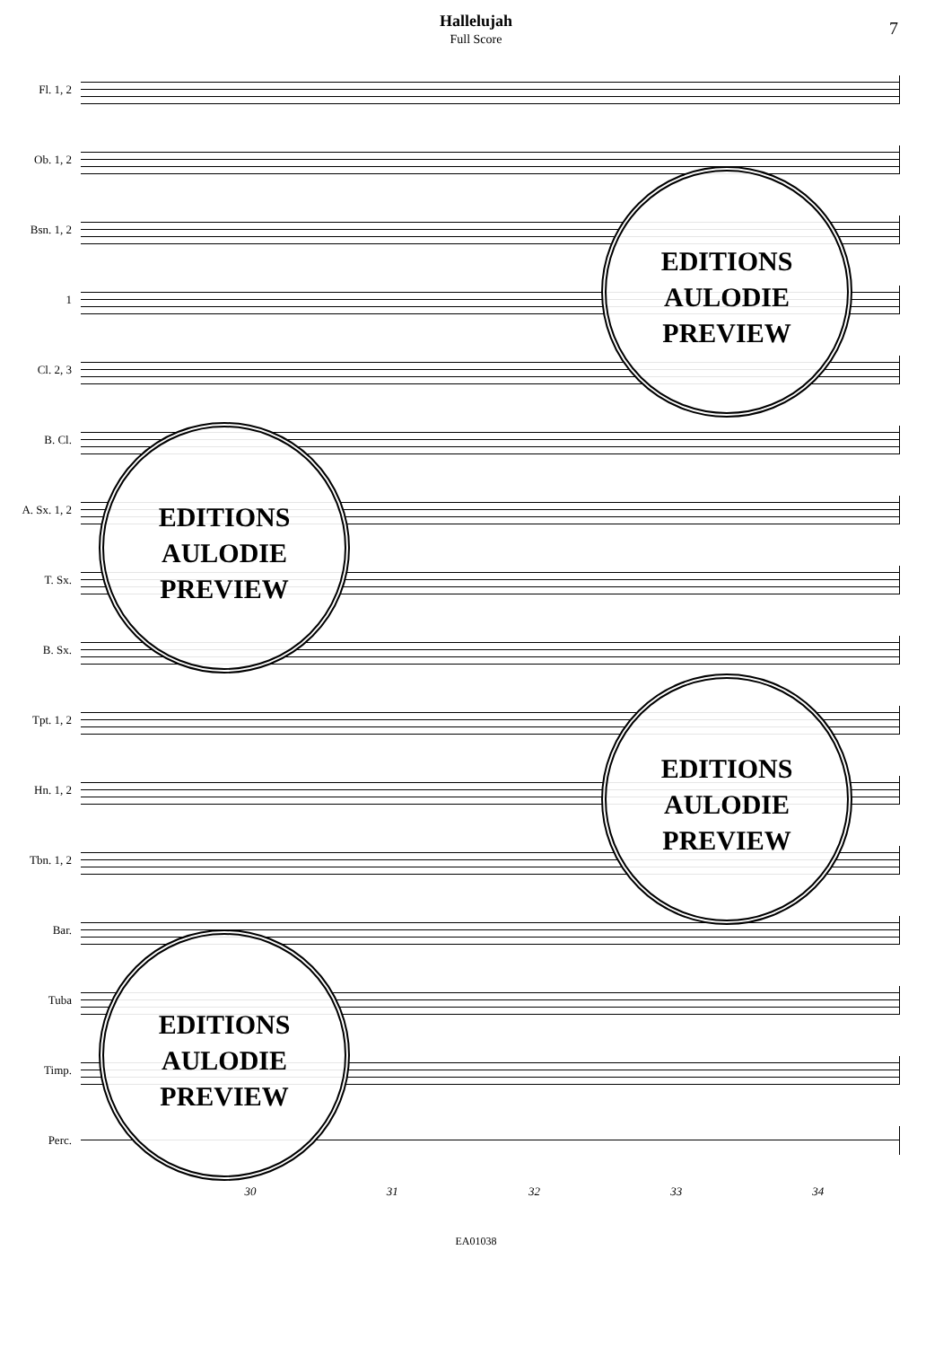Hallelujah
Full Score
7
Fl. 1, 2
Ob. 1, 2
Bsn. 1, 2
1
Cl. 2, 3
B. Cl.
A. Sx. 1, 2
T. Sx.
B. Sx.
Tpt. 1, 2
Hn. 1, 2
Tbn. 1, 2
Bar.
Tuba
Timp.
Perc.
30 31 32 33 34
EA01038
EDITIONS
AULODIE
PREVIEW
EDITIONS
AULODIE
PREVIEW
EDITIONS
AULODIE
PREVIEW
EDITIONS
AULODIE
PREVIEW